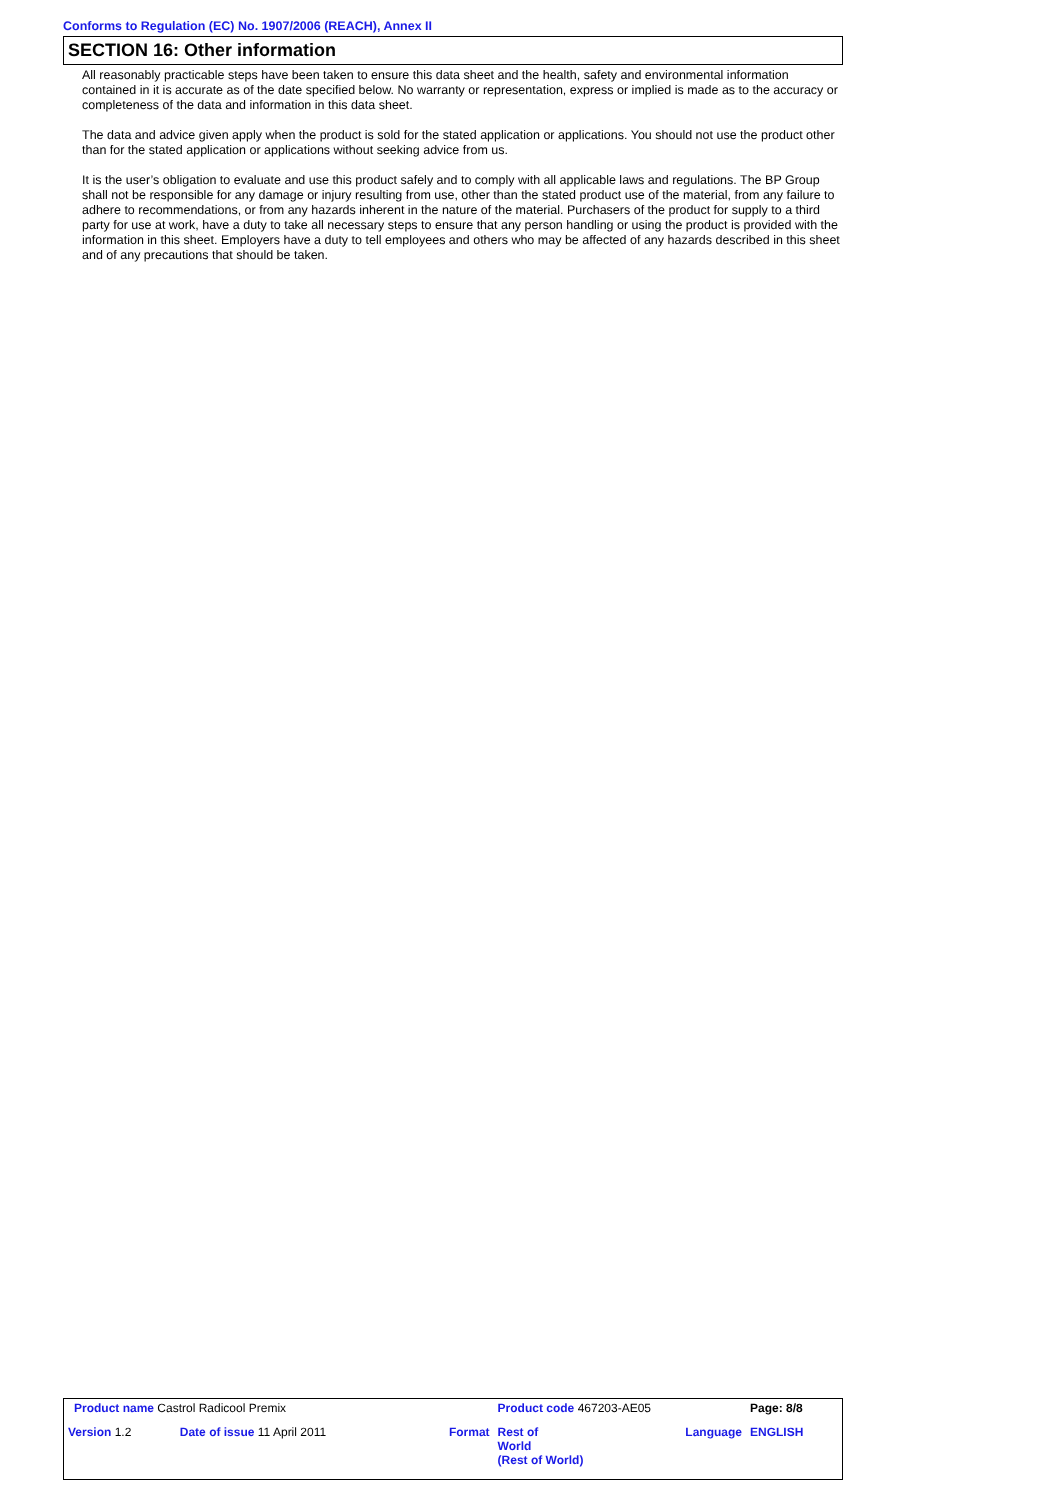Conforms to Regulation (EC) No. 1907/2006 (REACH), Annex II
SECTION 16: Other information
All reasonably practicable steps have been taken to ensure this data sheet and the health, safety and environmental information contained in it is accurate as of the date specified below. No warranty or representation, express or implied is made as to the accuracy or completeness of the data and information in this data sheet.
The data and advice given apply when the product is sold for the stated application or applications. You should not use the product other than for the stated application or applications without seeking advice from us.
It is the user’s obligation to evaluate and use this product safely and to comply with all applicable laws and regulations. The BP Group shall not be responsible for any damage or injury resulting from use, other than the stated product use of the material, from any failure to adhere to recommendations, or from any hazards inherent in the nature of the material. Purchasers of the product for supply to a third party for use at work, have a duty to take all necessary steps to ensure that any person handling or using the product is provided with the information in this sheet. Employers have a duty to tell employees and others who may be affected of any hazards described in this sheet and of any precautions that should be taken.
| Product name Castrol Radicool Premix | | | Product code 467203-AE05 | | Page: 8/8 |
| Version 1.2 | Date of issue 11 April 2011 | Format | Rest of World (Rest of World) | Language | ENGLISH |